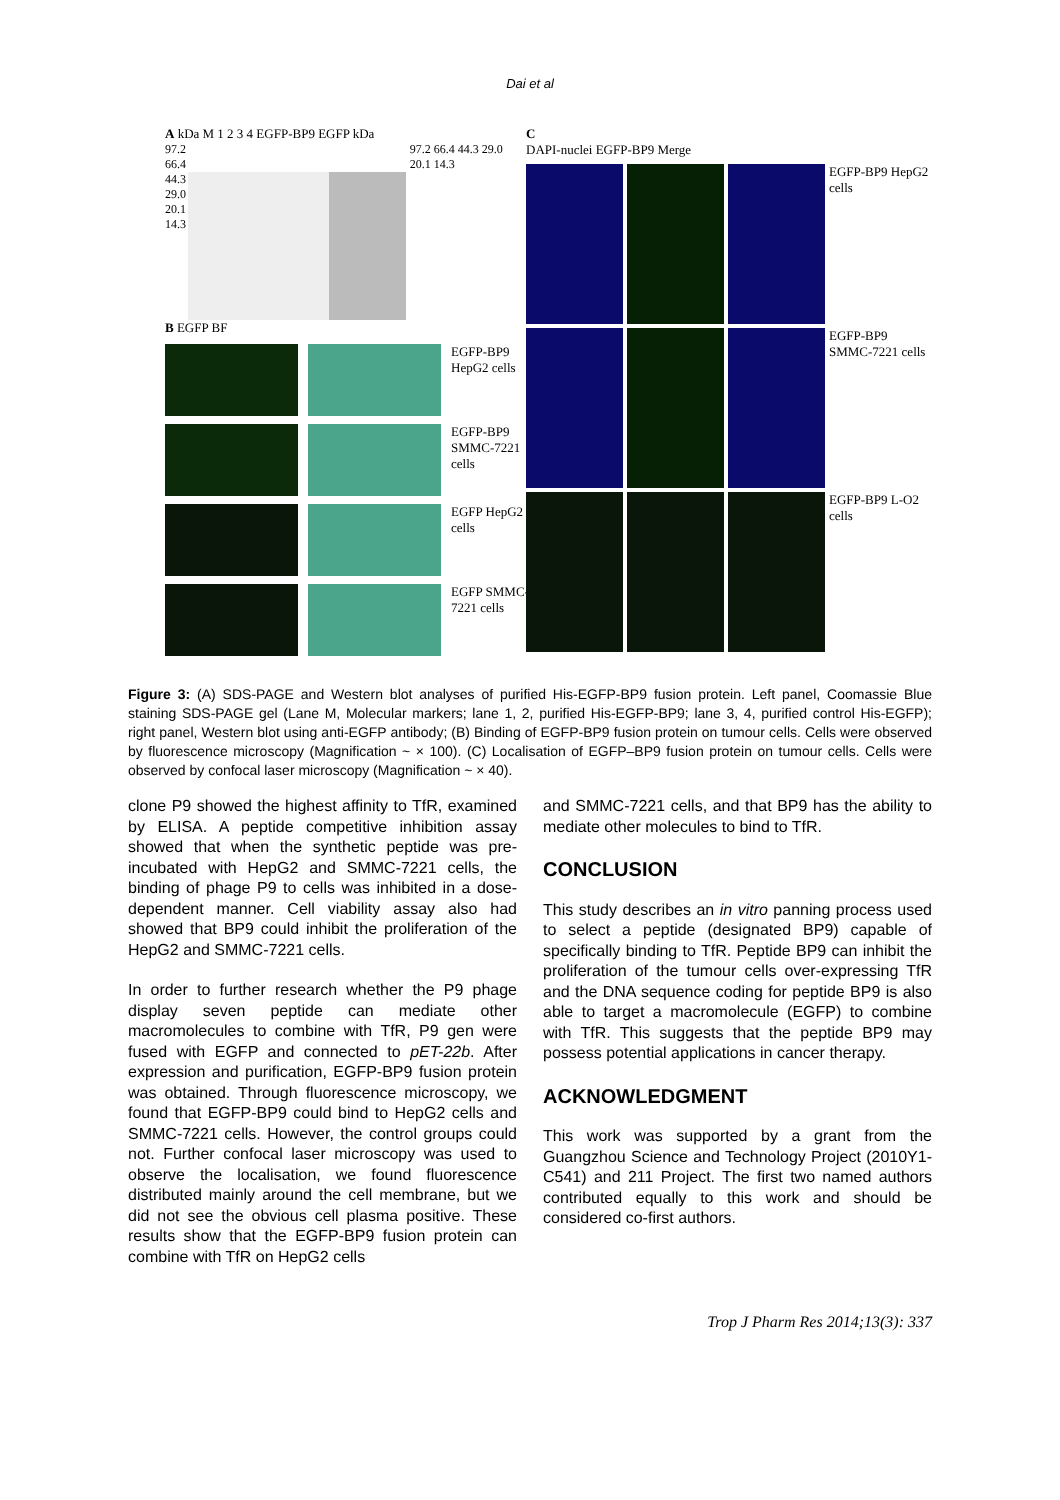Dai et al
A kDa M 1 2 3 4 EGFP-BP9 EGFP kDa
97.2 66.4 44.3 29.0 20.1 14.3
97.2 66.4 44.3 29.0 20.1 14.3
B EGFP BF
EGFP-BP9 HepG2 cells
EGFP-BP9 SMMC-7221 cells
EGFP HepG2 cells
EGFP SMMC-7221 cells
C
DAPI-nuclei EGFP-BP9 Merge
EGFP-BP9 HepG2 cells
EGFP-BP9 SMMC-7221 cells
EGFP-BP9 L-O2 cells
Figure 3: (A) SDS-PAGE and Western blot analyses of purified His-EGFP-BP9 fusion protein. Left panel, Coomassie Blue staining SDS-PAGE gel (Lane M, Molecular markers; lane 1, 2, purified His-EGFP-BP9; lane 3, 4, purified control His-EGFP); right panel, Western blot using anti-EGFP antibody; (B) Binding of EGFP-BP9 fusion protein on tumour cells. Cells were observed by fluorescence microscopy (Magnification ~ × 100). (C) Localisation of EGFP–BP9 fusion protein on tumour cells. Cells were observed by confocal laser microscopy (Magnification ~ × 40).
clone P9 showed the highest affinity to TfR, examined by ELISA. A peptide competitive inhibition assay showed that when the synthetic peptide was pre-incubated with HepG2 and SMMC-7221 cells, the binding of phage P9 to cells was inhibited in a dose-dependent manner. Cell viability assay also had showed that BP9 could inhibit the proliferation of the HepG2 and SMMC-7221 cells.
In order to further research whether the P9 phage display seven peptide can mediate other macromolecules to combine with TfR, P9 gen were fused with EGFP and connected to pET-22b. After expression and purification, EGFP-BP9 fusion protein was obtained. Through fluorescence microscopy, we found that EGFP-BP9 could bind to HepG2 cells and SMMC-7221 cells. However, the control groups could not. Further confocal laser microscopy was used to observe the localisation, we found fluorescence distributed mainly around the cell membrane, but we did not see the obvious cell plasma positive. These results show that the EGFP-BP9 fusion protein can combine with TfR on HepG2 cells
and SMMC-7221 cells, and that BP9 has the ability to mediate other molecules to bind to TfR.
CONCLUSION
This study describes an in vitro panning process used to select a peptide (designated BP9) capable of specifically binding to TfR. Peptide BP9 can inhibit the proliferation of the tumour cells over-expressing TfR and the DNA sequence coding for peptide BP9 is also able to target a macromolecule (EGFP) to combine with TfR. This suggests that the peptide BP9 may possess potential applications in cancer therapy.
ACKNOWLEDGMENT
This work was supported by a grant from the Guangzhou Science and Technology Project (2010Y1-C541) and 211 Project. The first two named authors contributed equally to this work and should be considered co-first authors.
Trop J Pharm Res 2014;13(3): 337